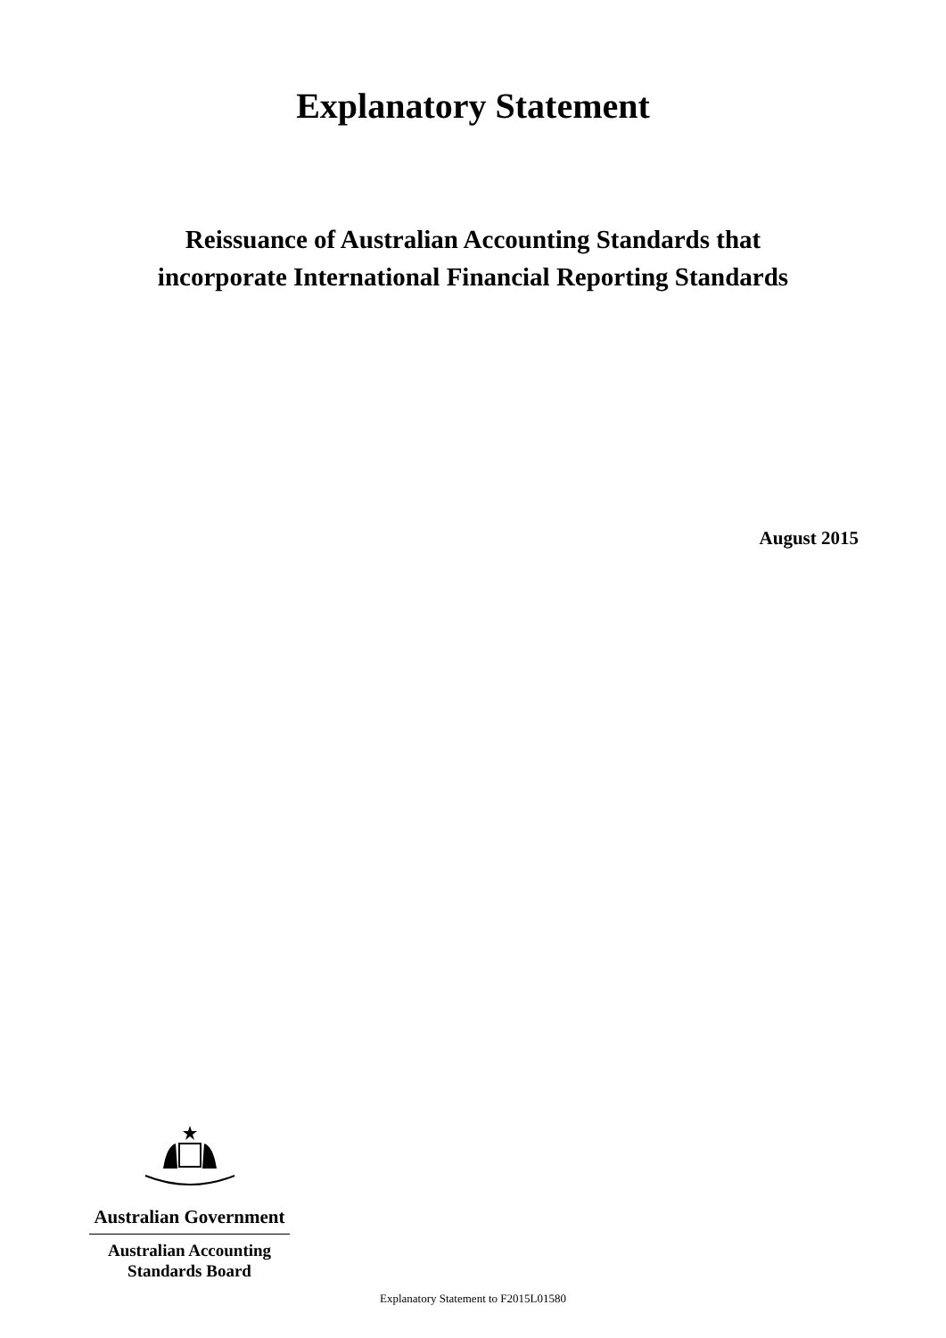Explanatory Statement
Reissuance of Australian Accounting Standards that
incorporate International Financial Reporting Standards
August 2015
Australian Government
Australian Accounting
Standards Board
Explanatory Statement to F2015L01580